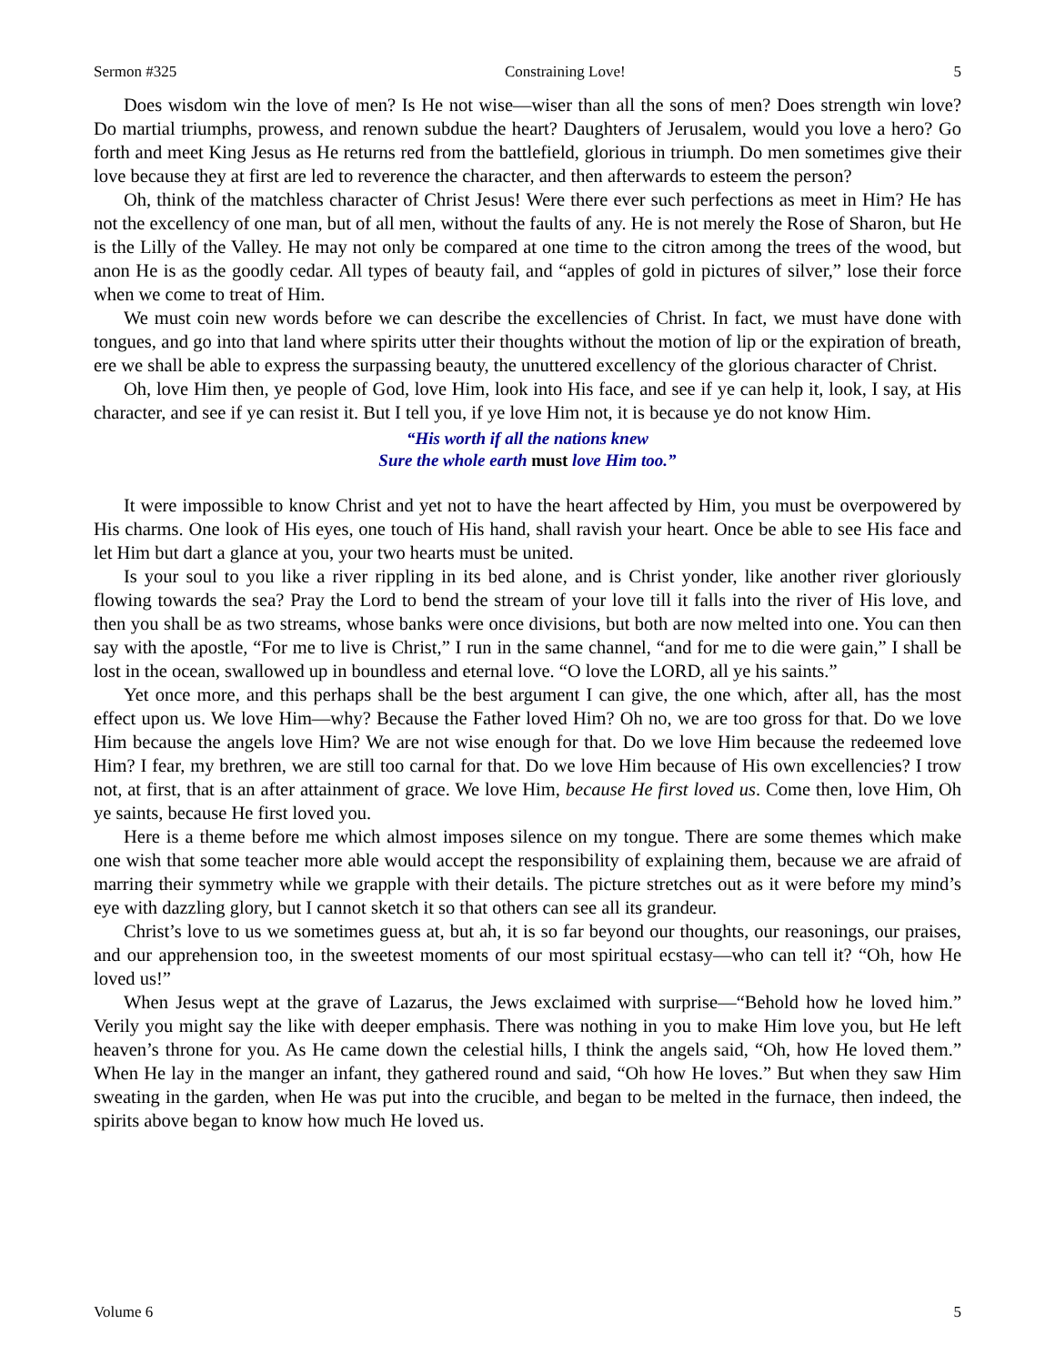Sermon #325 Constraining Love! 5
Does wisdom win the love of men? Is He not wise—wiser than all the sons of men? Does strength win love? Do martial triumphs, prowess, and renown subdue the heart? Daughters of Jerusalem, would you love a hero? Go forth and meet King Jesus as He returns red from the battlefield, glorious in triumph. Do men sometimes give their love because they at first are led to reverence the character, and then afterwards to esteem the person?
Oh, think of the matchless character of Christ Jesus! Were there ever such perfections as meet in Him? He has not the excellency of one man, but of all men, without the faults of any. He is not merely the Rose of Sharon, but He is the Lilly of the Valley. He may not only be compared at one time to the citron among the trees of the wood, but anon He is as the goodly cedar. All types of beauty fail, and “apples of gold in pictures of silver,” lose their force when we come to treat of Him.
We must coin new words before we can describe the excellencies of Christ. In fact, we must have done with tongues, and go into that land where spirits utter their thoughts without the motion of lip or the expiration of breath, ere we shall be able to express the surpassing beauty, the unuttered excellency of the glorious character of Christ.
Oh, love Him then, ye people of God, love Him, look into His face, and see if ye can help it, look, I say, at His character, and see if ye can resist it. But I tell you, if ye love Him not, it is because ye do not know Him.
“His worth if all the nations knew
Sure the whole earth must love Him too.”
It were impossible to know Christ and yet not to have the heart affected by Him, you must be overpowered by His charms. One look of His eyes, one touch of His hand, shall ravish your heart. Once be able to see His face and let Him but dart a glance at you, your two hearts must be united.
Is your soul to you like a river rippling in its bed alone, and is Christ yonder, like another river gloriously flowing towards the sea? Pray the Lord to bend the stream of your love till it falls into the river of His love, and then you shall be as two streams, whose banks were once divisions, but both are now melted into one. You can then say with the apostle, “For me to live is Christ,” I run in the same channel, “and for me to die were gain,” I shall be lost in the ocean, swallowed up in boundless and eternal love. “O love the LORD, all ye his saints.”
Yet once more, and this perhaps shall be the best argument I can give, the one which, after all, has the most effect upon us. We love Him—why? Because the Father loved Him? Oh no, we are too gross for that. Do we love Him because the angels love Him? We are not wise enough for that. Do we love Him because the redeemed love Him? I fear, my brethren, we are still too carnal for that. Do we love Him because of His own excellencies? I trow not, at first, that is an after attainment of grace. We love Him, because He first loved us. Come then, love Him, Oh ye saints, because He first loved you.
Here is a theme before me which almost imposes silence on my tongue. There are some themes which make one wish that some teacher more able would accept the responsibility of explaining them, because we are afraid of marring their symmetry while we grapple with their details. The picture stretches out as it were before my mind’s eye with dazzling glory, but I cannot sketch it so that others can see all its grandeur.
Christ’s love to us we sometimes guess at, but ah, it is so far beyond our thoughts, our reasonings, our praises, and our apprehension too, in the sweetest moments of our most spiritual ecstasy—who can tell it? “Oh, how He loved us!”
When Jesus wept at the grave of Lazarus, the Jews exclaimed with surprise—“Behold how he loved him.” Verily you might say the like with deeper emphasis. There was nothing in you to make Him love you, but He left heaven’s throne for you. As He came down the celestial hills, I think the angels said, “Oh, how He loved them.” When He lay in the manger an infant, they gathered round and said, “Oh how He loves.” But when they saw Him sweating in the garden, when He was put into the crucible, and began to be melted in the furnace, then indeed, the spirits above began to know how much He loved us.
Volume 6 5